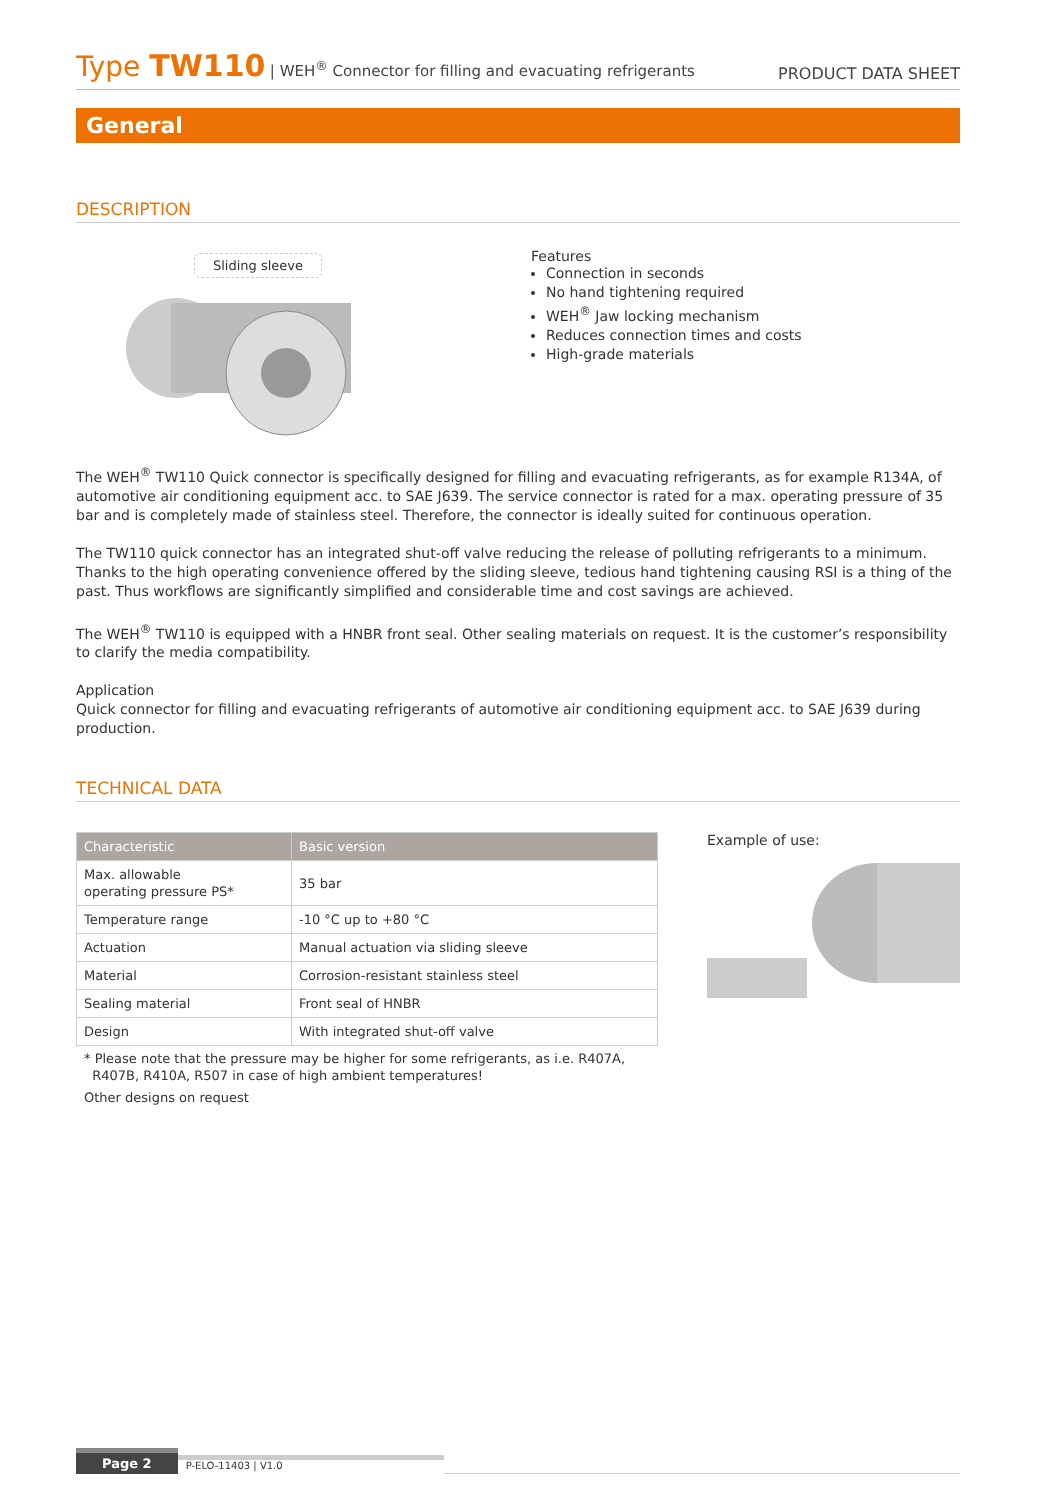Type TW110 | WEH<sup>®</sup> Connector for filling and evacuating refrigerants
PRODUCT DATA SHEET
General
DESCRIPTION
Sliding sleeve
Features
Connection in seconds
No hand tightening required
WEH<sup>®</sup> Jaw locking mechanism
Reduces connection times and costs
High-grade materials
The WEH<sup>®</sup> TW110 Quick connector is specifically designed for filling and evacuating refrigerants, as for example R134A, of automotive air conditioning equipment acc. to SAE J639. The service connector is rated for a max. operating pressure of 35 bar and is completely made of stainless steel. Therefore, the connector is ideally suited for continuous operation.
The TW110 quick connector has an integrated shut-off valve reducing the release of polluting refrigerants to a minimum. Thanks to the high operating convenience offered by the sliding sleeve, tedious hand tightening causing RSI is a thing of the past. Thus workflows are significantly simplified and considerable time and cost savings are achieved.
The WEH<sup>®</sup> TW110 is equipped with a HNBR front seal. Other sealing materials on request. It is the customer’s responsibility to clarify the media compatibility.
Application
Quick connector for filling and evacuating refrigerants of automotive air conditioning equipment acc. to SAE J639 during production.
TECHNICAL DATA
| Characteristic | Basic version |
| --- | --- |
| Max. allowable operating pressure PS* | 35 bar |
| Temperature range | -10 °C up to +80 °C |
| Actuation | Manual actuation via sliding sleeve |
| Material | Corrosion-resistant stainless steel |
| Sealing material | Front seal of HNBR |
| Design | With integrated shut-off valve |
* Please note that the pressure may be higher for some refrigerants, as i.e. R407A,
R407B, R410A, R507 in case of high ambient temperatures!
Other designs on request
Example of use:
Page 2
P-ELO-11403 | V1.0